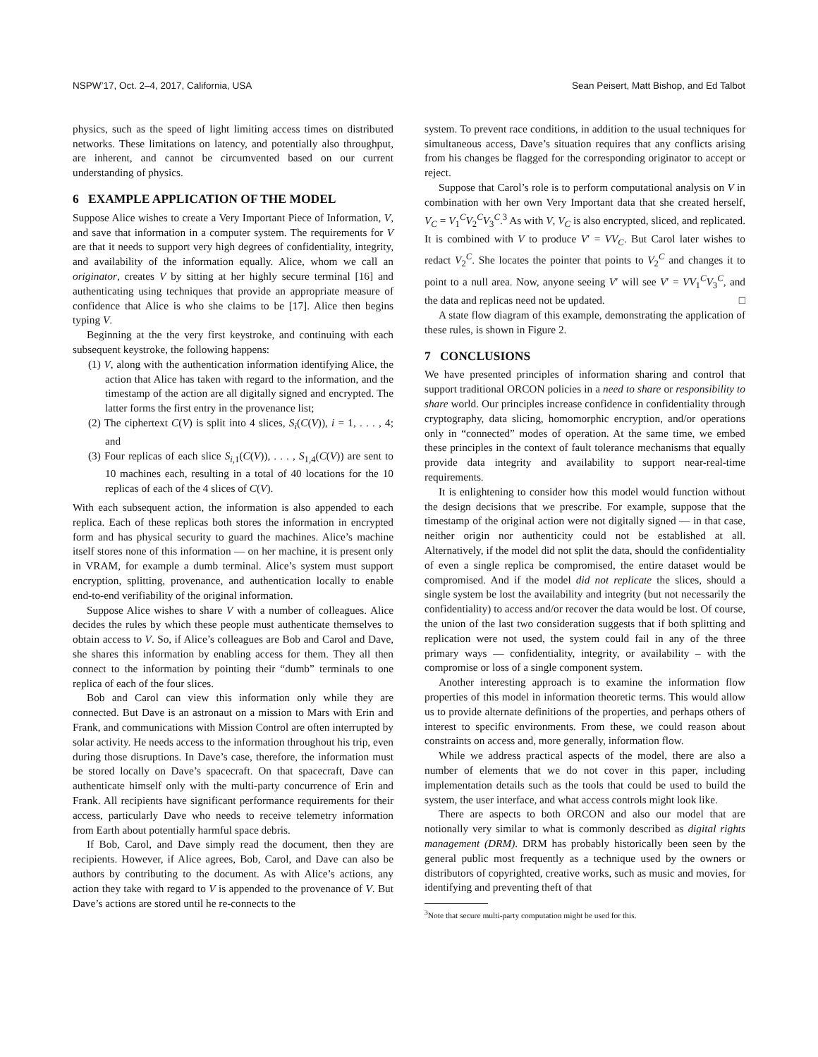NSPW’17, Oct. 2–4, 2017, California, USA Sean Peisert, Matt Bishop, and Ed Talbot
physics, such as the speed of light limiting access times on distributed networks. These limitations on latency, and potentially also throughput, are inherent, and cannot be circumvented based on our current understanding of physics.
6 EXAMPLE APPLICATION OF THE MODEL
Suppose Alice wishes to create a Very Important Piece of Information, V, and save that information in a computer system. The requirements for V are that it needs to support very high degrees of confidentiality, integrity, and availability of the information equally. Alice, whom we call an originator, creates V by sitting at her highly secure terminal [16] and authenticating using techniques that provide an appropriate measure of confidence that Alice is who she claims to be [17]. Alice then begins typing V.
Beginning at the the very first keystroke, and continuing with each subsequent keystroke, the following happens:
(1) V, along with the authentication information identifying Alice, the action that Alice has taken with regard to the information, and the timestamp of the action are all digitally signed and encrypted. The latter forms the first entry in the provenance list;
(2) The ciphertext C(V) is split into 4 slices, S<sub>i</sub>(C(V)), i = 1, . . . , 4; and
(3) Four replicas of each slice S<sub>i,1</sub>(C(V)), . . . , S<sub>1,4</sub>(C(V)) are sent to 10 machines each, resulting in a total of 40 locations for the 10 replicas of each of the 4 slices of C(V).
With each subsequent action, the information is also appended to each replica. Each of these replicas both stores the information in encrypted form and has physical security to guard the machines. Alice’s machine itself stores none of this information — on her machine, it is present only in VRAM, for example a dumb terminal. Alice’s system must support encryption, splitting, provenance, and authentication locally to enable end-to-end verifiability of the original information.
Suppose Alice wishes to share V with a number of colleagues. Alice decides the rules by which these people must authenticate themselves to obtain access to V. So, if Alice’s colleagues are Bob and Carol and Dave, she shares this information by enabling access for them. They all then connect to the information by pointing their “dumb” terminals to one replica of each of the four slices.
Bob and Carol can view this information only while they are connected. But Dave is an astronaut on a mission to Mars with Erin and Frank, and communications with Mission Control are often interrupted by solar activity. He needs access to the information throughout his trip, even during those disruptions. In Dave’s case, therefore, the information must be stored locally on Dave’s spacecraft. On that spacecraft, Dave can authenticate himself only with the multi-party concurrence of Erin and Frank. All recipients have significant performance requirements for their access, particularly Dave who needs to receive telemetry information from Earth about potentially harmful space debris.
If Bob, Carol, and Dave simply read the document, then they are recipients. However, if Alice agrees, Bob, Carol, and Dave can also be authors by contributing to the document. As with Alice’s actions, any action they take with regard to V is appended to the provenance of V. But Dave’s actions are stored until he re-connects to the
system. To prevent race conditions, in addition to the usual techniques for simultaneous access, Dave’s situation requires that any conflicts arising from his changes be flagged for the corresponding originator to accept or reject.
Suppose that Carol’s role is to perform computational analysis on V in combination with her own Very Important data that she created herself, V<sub>C</sub> = V<sub>1</sub><sup>C</sup>V<sub>2</sub><sup>C</sup>V<sub>3</sub><sup>C</sup>.<sup>3</sup> As with V, V<sub>C</sub> is also encrypted, sliced, and replicated. It is combined with V to produce V′ = VV<sub>C</sub>. But Carol later wishes to redact V<sub>2</sub><sup>C</sup>. She locates the pointer that points to V<sub>2</sub><sup>C</sup> and changes it to point to a null area. Now, anyone seeing V′ will see V′ = VV<sub>1</sub><sup>C</sup>V<sub>3</sub><sup>C</sup>, and the data and replicas need not be updated. □
A state flow diagram of this example, demonstrating the application of these rules, is shown in Figure 2.
7 CONCLUSIONS
We have presented principles of information sharing and control that support traditional ORCON policies in a need to share or responsibility to share world. Our principles increase confidence in confidentiality through cryptography, data slicing, homomorphic encryption, and/or operations only in “connected” modes of operation. At the same time, we embed these principles in the context of fault tolerance mechanisms that equally provide data integrity and availability to support near-real-time requirements.
It is enlightening to consider how this model would function without the design decisions that we prescribe. For example, suppose that the timestamp of the original action were not digitally signed — in that case, neither origin nor authenticity could not be established at all. Alternatively, if the model did not split the data, should the confidentiality of even a single replica be compromised, the entire dataset would be compromised. And if the model did not replicate the slices, should a single system be lost the availability and integrity (but not necessarily the confidentiality) to access and/or recover the data would be lost. Of course, the union of the last two consideration suggests that if both splitting and replication were not used, the system could fail in any of the three primary ways — confidentiality, integrity, or availability – with the compromise or loss of a single component system.
Another interesting approach is to examine the information flow properties of this model in information theoretic terms. This would allow us to provide alternate definitions of the properties, and perhaps others of interest to specific environments. From these, we could reason about constraints on access and, more generally, information flow.
While we address practical aspects of the model, there are also a number of elements that we do not cover in this paper, including implementation details such as the tools that could be used to build the system, the user interface, and what access controls might look like.
There are aspects to both ORCON and also our model that are notionally very similar to what is commonly described as digital rights management (DRM). DRM has probably historically been seen by the general public most frequently as a technique used by the owners or distributors of copyrighted, creative works, such as music and movies, for identifying and preventing theft of that
<sup>3</sup> Note that secure multi-party computation might be used for this.